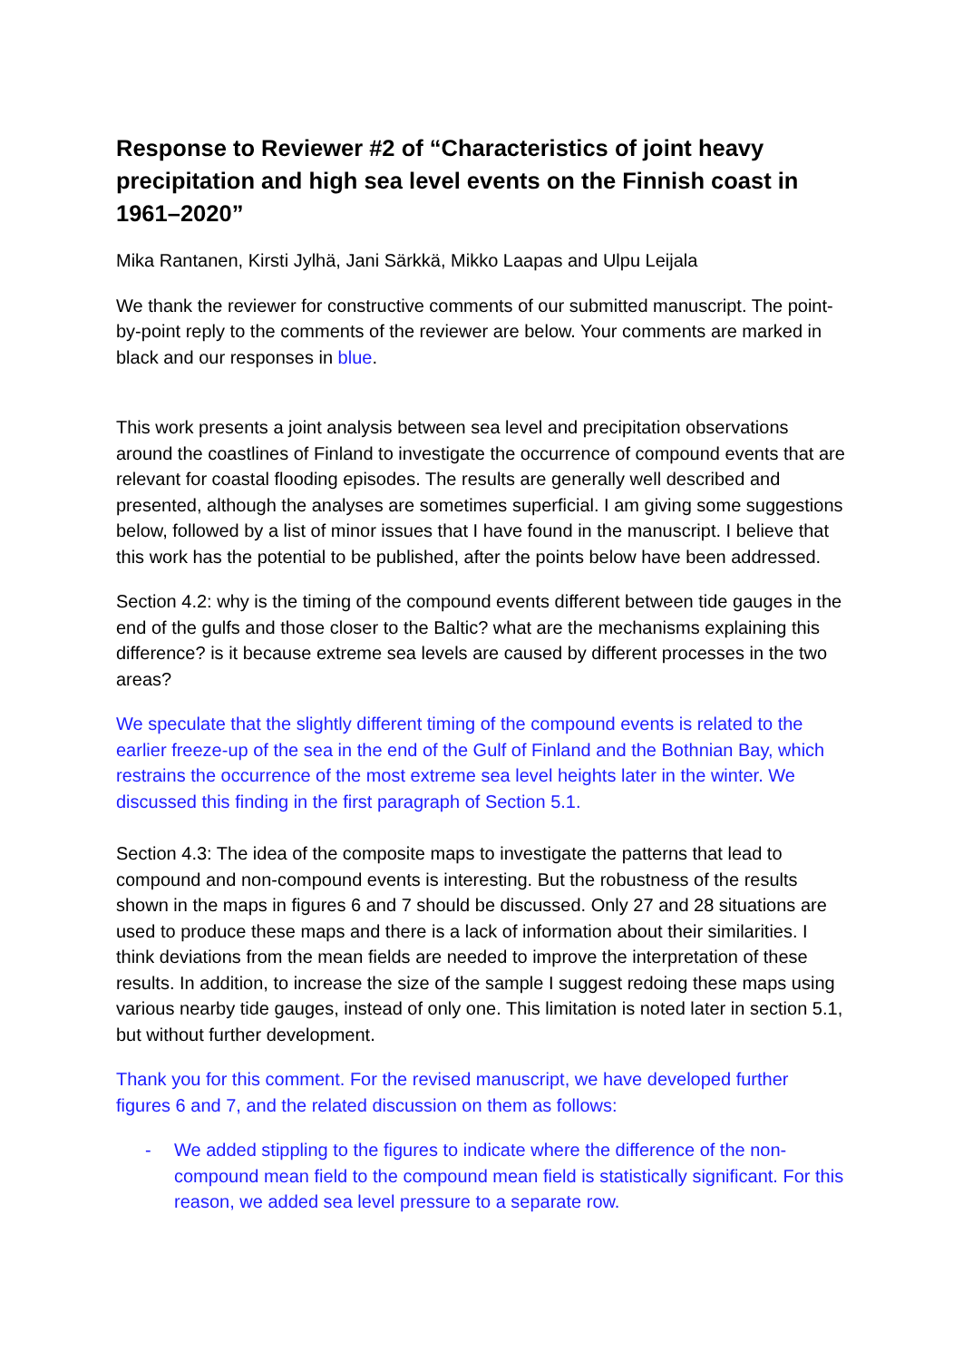Response to Reviewer #2 of “Characteristics of joint heavy precipitation and high sea level events on the Finnish coast in 1961–2020”
Mika Rantanen, Kirsti Jylhä, Jani Särkkä, Mikko Laapas and Ulpu Leijala
We thank the reviewer for constructive comments of our submitted manuscript. The point-by-point reply to the comments of the reviewer are below. Your comments are marked in black and our responses in blue.
This work presents a joint analysis between sea level and precipitation observations around the coastlines of Finland to investigate the occurrence of compound events that are relevant for coastal flooding episodes. The results are generally well described and presented, although the analyses are sometimes superficial. I am giving some suggestions below, followed by a list of minor issues that I have found in the manuscript. I believe that this work has the potential to be published, after the points below have been addressed.
Section 4.2: why is the timing of the compound events different between tide gauges in the end of the gulfs and those closer to the Baltic? what are the mechanisms explaining this difference? is it because extreme sea levels are caused by different processes in the two areas?
We speculate that the slightly different timing of the compound events is related to the earlier freeze-up of the sea in the end of the Gulf of Finland and the Bothnian Bay, which restrains the occurrence of the most extreme sea level heights later in the winter. We discussed this finding in the first paragraph of Section 5.1.
Section 4.3: The idea of the composite maps to investigate the patterns that lead to compound and non-compound events is interesting. But the robustness of the results shown in the maps in figures 6 and 7 should be discussed. Only 27 and 28 situations are used to produce these maps and there is a lack of information about their similarities. I think deviations from the mean fields are needed to improve the interpretation of these results. In addition, to increase the size of the sample I suggest redoing these maps using various nearby tide gauges, instead of only one. This limitation is noted later in section 5.1, but without further development.
Thank you for this comment. For the revised manuscript, we have developed further figures 6 and 7, and the related discussion on them as follows:
- We added stippling to the figures to indicate where the difference of the non-compound mean field to the compound mean field is statistically significant. For this reason, we added sea level pressure to a separate row.